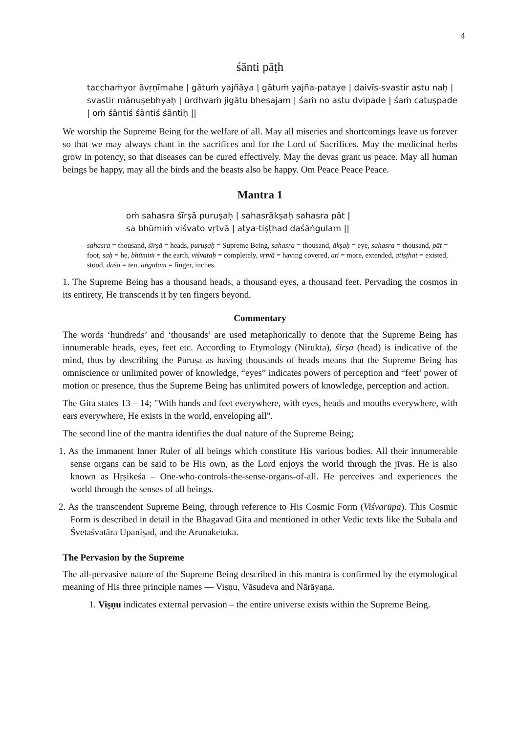4
śānti pāṭh
tacchaṁyor āvṛṇīmahe | gātuṁ yajñāya | gātuṁ yajña-pataye | daivīs-svastir astu naḥ | svastir mānuṣebhyaḥ | ūrdhvaṁ jigātu bheṣajam | śaṁ no astu dvipade | śaṁ catuṣpade | oṁ śāntiś śāntiś śāntiḥ ||
We worship the Supreme Being for the welfare of all. May all miseries and shortcomings leave us forever so that we may always chant in the sacrifices and for the Lord of Sacrifices. May the medicinal herbs grow in potency, so that diseases can be cured effectively. May the devas grant us peace. May all human beings be happy, may all the birds and the beasts also be happy. Om Peace Peace Peace.
Mantra 1
oṁ sahasra śīrṣā puruṣaḥ | sahasrākṣaḥ sahasra pāt |
sa bhūmiṁ viśvato vṛtvā | atya-tiṣṭhad daśāṅgulam ||
sahasra = thousand, śīrṣā = heads, puruṣaḥ = Supreme Being, sahasra = thousand, ākṣaḥ = eye, sahasra = thousand, pāt = foot, saḥ = he, bhūmiṁ = the earth, viśvataḥ = completely, vṛtvā = having covered, ati = more, extended, atiṣṭhat = existed, stood, daśa = ten, aṅgulam = finger, inches.
1. The Supreme Being has a thousand heads, a thousand eyes, a thousand feet. Pervading the cosmos in its entirety, He transcends it by ten fingers beyond.
Commentary
The words ‘hundreds’ and ‘thousands’ are used metaphorically to denote that the Supreme Being has innumerable heads, eyes, feet etc. According to Etymology (Nirukta), śīrṣa (head) is indicative of the mind, thus by describing the Puruṣa as having thousands of heads means that the Supreme Being has omniscience or unlimited power of knowledge, “eyes” indicates powers of perception and “feet’ power of motion or presence, thus the Supreme Being has unlimited powers of knowledge, perception and action.
The Gita states 13 – 14; "With hands and feet everywhere, with eyes, heads and mouths everywhere, with ears everywhere, He exists in the world, enveloping all".
The second line of the mantra identifies the dual nature of the Supreme Being;
1. As the immanent Inner Ruler of all beings which constitute His various bodies. All their innumerable sense organs can be said to be His own, as the Lord enjoys the world through the jīvas. He is also known as Hṛṣikeśa – One-who-controls-the-sense-organs-of-all. He perceives and experiences the world through the senses of all beings.
2. As the transcendent Supreme Being, through reference to His Cosmic Form (Viśvarūpa). This Cosmic Form is described in detail in the Bhagavad Gita and mentioned in other Vedic texts like the Subala and Śvetaśvatāra Upaniṣad, and the Arunaketuka.
The Pervasion by the Supreme
The all-pervasive nature of the Supreme Being described in this mantra is confirmed by the etymological meaning of His three principle names — Viṣṇu, Vāsudeva and Nārāyaṇa.
1. Viṣṇu indicates external pervasion – the entire universe exists within the Supreme Being.